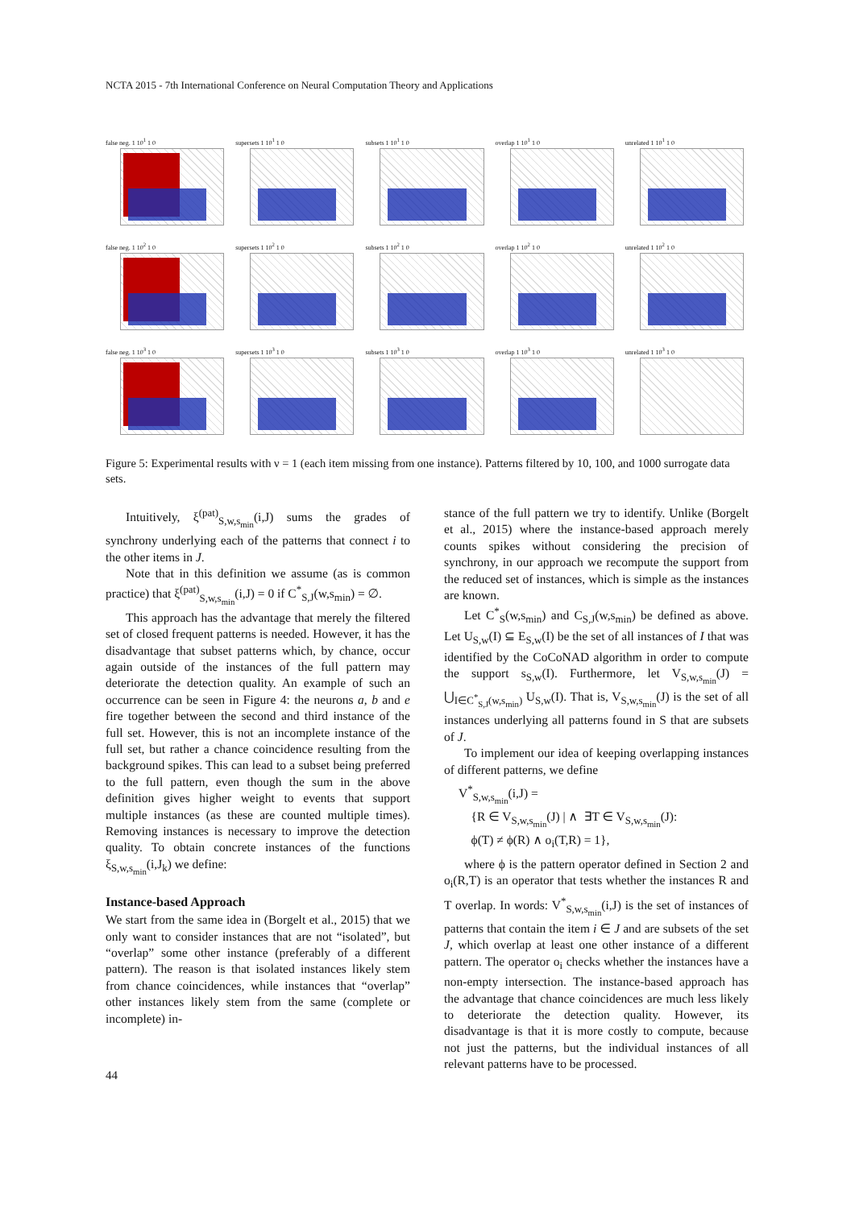NCTA 2015 - 7th International Conference on Neural Computation Theory and Applications
false neg. 1 10<sup>1</sup> 1 0
supersets 1 10<sup>1</sup> 1 0
subsets 1 10<sup>1</sup> 1 0
overlap 1 10<sup>1</sup> 1 0
unrelated 1 10<sup>1</sup> 1 0
false neg. 1 10<sup>2</sup> 1 0
supersets 1 10<sup>2</sup> 1 0
subsets 1 10<sup>2</sup> 1 0
overlap 1 10<sup>2</sup> 1 0
unrelated 1 10<sup>2</sup> 1 0
false neg. 1 10<sup>3</sup> 1 0
supersets 1 10<sup>3</sup> 1 0
subsets 1 10<sup>3</sup> 1 0
overlap 1 10<sup>3</sup> 1 0
unrelated 1 10<sup>3</sup> 1 0
Figure 5: Experimental results with ν = 1 (each item missing from one instance). Patterns filtered by 10, 100, and 1000 surrogate data sets.
Intuitively, ξ<sup>(pat)</sup><sub>S,w,s<sub>min</sub></sub>(i,J) sums the grades of synchrony underlying each of the patterns that connect i to the other items in J.
Note that in this definition we assume (as is common practice) that ξ<sup>(pat)</sup><sub>S,w,s<sub>min</sub></sub>(i,J) = 0 if C<sup>*</sup><sub>S,J</sub>(w,s<sub>min</sub>) = ∅.
This approach has the advantage that merely the filtered set of closed frequent patterns is needed. However, it has the disadvantage that subset patterns which, by chance, occur again outside of the instances of the full pattern may deteriorate the detection quality. An example of such an occurrence can be seen in Figure 4: the neurons a, b and e fire together between the second and third instance of the full set. However, this is not an incomplete instance of the full set, but rather a chance coincidence resulting from the background spikes. This can lead to a subset being preferred to the full pattern, even though the sum in the above definition gives higher weight to events that support multiple instances (as these are counted multiple times). Removing instances is necessary to improve the detection quality. To obtain concrete instances of the functions ξ<sub>S,w,s<sub>min</sub></sub>(i,J<sub>k</sub>) we define:
Instance-based Approach
We start from the same idea in (Borgelt et al., 2015) that we only want to consider instances that are not “isolated”, but “overlap” some other instance (preferably of a different pattern). The reason is that isolated instances likely stem from chance coincidences, while instances that “overlap” other instances likely stem from the same (complete or incomplete) in-
stance of the full pattern we try to identify. Unlike (Borgelt et al., 2015) where the instance-based approach merely counts spikes without considering the precision of synchrony, in our approach we recompute the support from the reduced set of instances, which is simple as the instances are known.
Let C<sup>*</sup><sub>S</sub>(w,s<sub>min</sub>) and C<sub>S,J</sub>(w,s<sub>min</sub>) be defined as above. Let U<sub>S,w</sub>(I) ⊆ E<sub>S,w</sub>(I) be the set of all instances of I that was identified by the CoCoNAD algorithm in order to compute the support s<sub>S,w</sub>(I). Furthermore, let V<sub>S,w,s<sub>min</sub></sub>(J) = ⋃<sub>I∈C<sup>*</sup><sub>S,J</sub>(w,s<sub>min</sub>)</sub> U<sub>S,w</sub>(I). That is, V<sub>S,w,s<sub>min</sub></sub>(J) is the set of all instances underlying all patterns found in S that are subsets of J.
To implement our idea of keeping overlapping instances of different patterns, we define
V<sup>*</sup><sub>S,w,s<sub>min</sub></sub>(i,J) =
{R ∈ V<sub>S,w,s<sub>min</sub></sub>(J) | ∧ ∃T ∈ V<sub>S,w,s<sub>min</sub></sub>(J):
ϕ(T) ≠ ϕ(R) ∧ o<sub>i</sub>(T,R) = 1},
where ϕ is the pattern operator defined in Section 2 and o<sub>i</sub>(R,T) is an operator that tests whether the instances R and T overlap. In words: V<sup>*</sup><sub>S,w,s<sub>min</sub></sub>(i,J) is the set of instances of patterns that contain the item i ∈ J and are subsets of the set J, which overlap at least one other instance of a different pattern. The operator o<sub>i</sub> checks whether the instances have a non-empty intersection. The instance-based approach has the advantage that chance coincidences are much less likely to deteriorate the detection quality. However, its disadvantage is that it is more costly to compute, because not just the patterns, but the individual instances of all relevant patterns have to be processed.
44